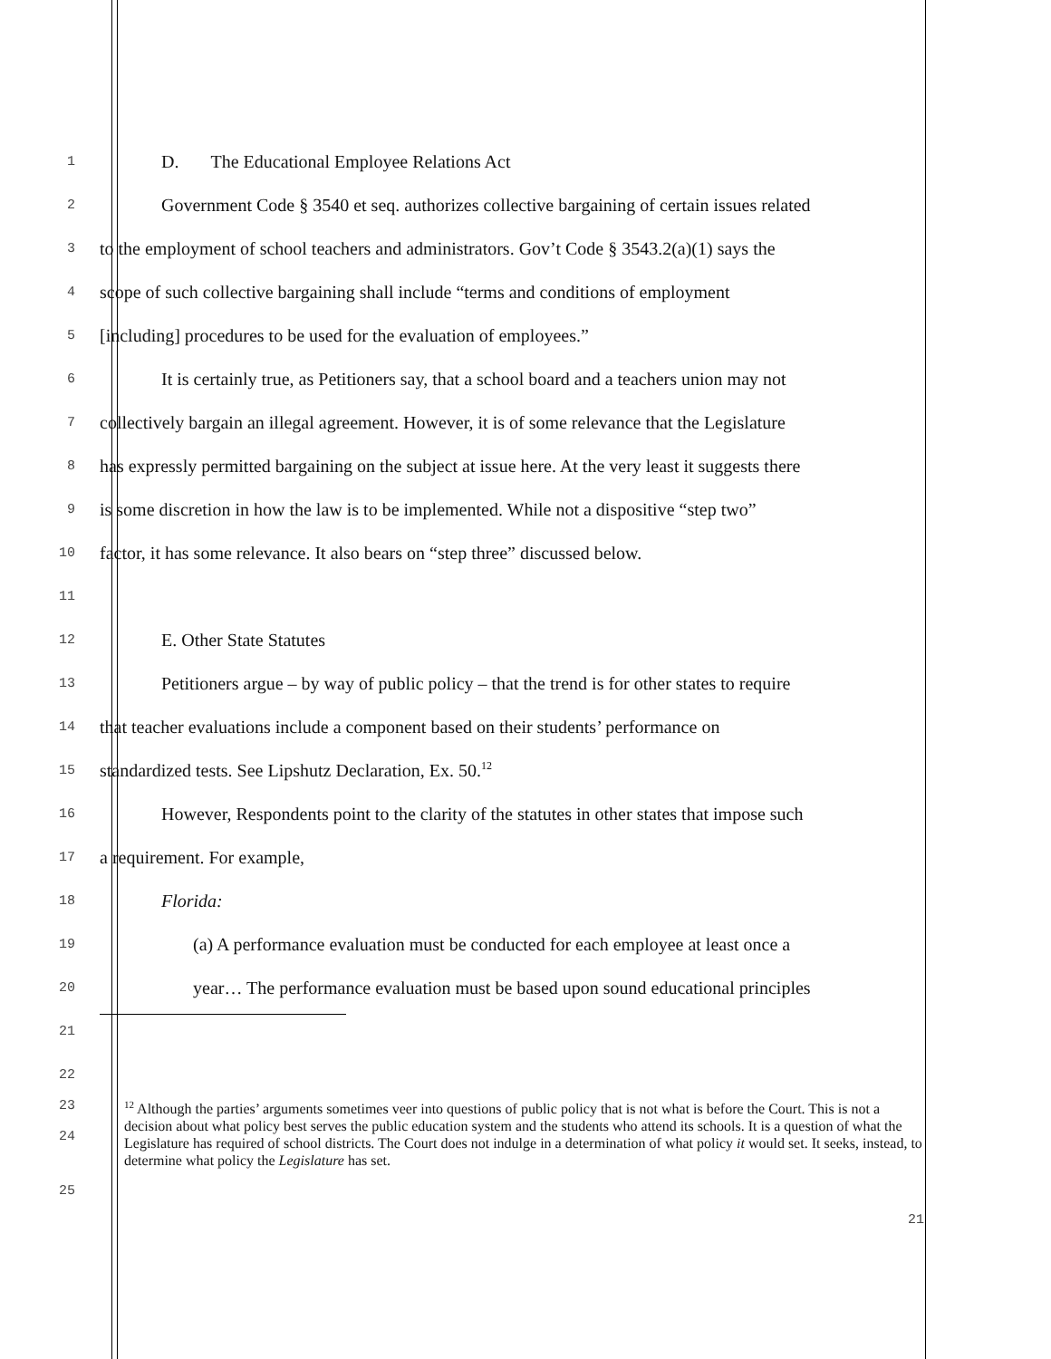1 D. The Educational Employee Relations Act
2 Government Code § 3540 et seq. authorizes collective bargaining of certain issues related
3 to the employment of school teachers and administrators. Gov’t Code § 3543.2(a)(1) says the
4 scope of such collective bargaining shall include “terms and conditions of employment
5 [including] procedures to be used for the evaluation of employees.”
6 It is certainly true, as Petitioners say, that a school board and a teachers union may not
7 collectively bargain an illegal agreement. However, it is of some relevance that the Legislature
8 has expressly permitted bargaining on the subject at issue here. At the very least it suggests there
9 is some discretion in how the law is to be implemented. While not a dispositive “step two”
10 factor, it has some relevance. It also bears on “step three” discussed below.
11
12 E. Other State Statutes
13 Petitioners argue – by way of public policy – that the trend is for other states to require
14 that teacher evaluations include a component based on their students’ performance on
15 standardized tests. See Lipshutz Declaration, Ex. 50.<sup>12</sup>
16 However, Respondents point to the clarity of the statutes in other states that impose such
17 a requirement. For example,
18 Florida:
19 (a) A performance evaluation must be conducted for each employee at least once a
20 year… The performance evaluation must be based upon sound educational principles
21
22
23
24
<sup>12</sup> Although the parties’ arguments sometimes veer into questions of public policy that is not what is before the Court. This is not a decision about what policy best serves the public education system and the students who attend its schools. It is a question of what the Legislature has required of school districts. The Court does not indulge in a determination of what policy it would set. It seeks, instead, to determine what policy the Legislature has set.
25
21